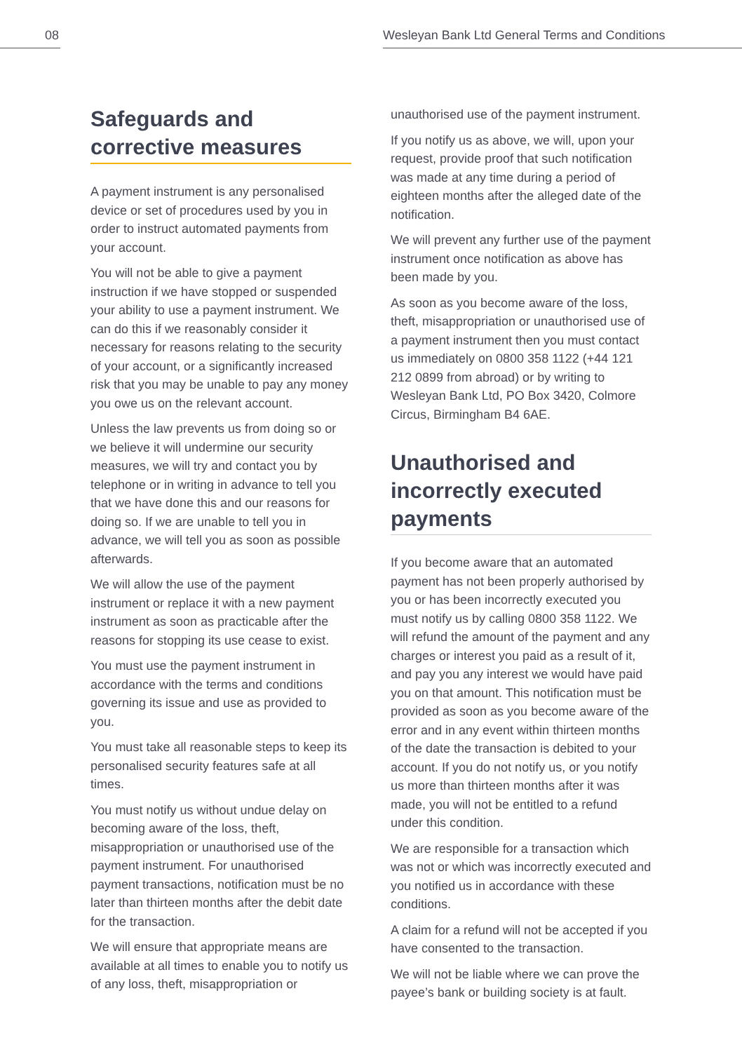08 Wesleyan Bank Ltd General Terms and Conditions
Safeguards and corrective measures
A payment instrument is any personalised device or set of procedures used by you in order to instruct automated payments from your account.
You will not be able to give a payment instruction if we have stopped or suspended your ability to use a payment instrument. We can do this if we reasonably consider it necessary for reasons relating to the security of your account, or a significantly increased risk that you may be unable to pay any money you owe us on the relevant account.
Unless the law prevents us from doing so or we believe it will undermine our security measures, we will try and contact you by telephone or in writing in advance to tell you that we have done this and our reasons for doing so. If we are unable to tell you in advance, we will tell you as soon as possible afterwards.
We will allow the use of the payment instrument or replace it with a new payment instrument as soon as practicable after the reasons for stopping its use cease to exist.
You must use the payment instrument in accordance with the terms and conditions governing its issue and use as provided to you.
You must take all reasonable steps to keep its personalised security features safe at all times.
You must notify us without undue delay on becoming aware of the loss, theft, misappropriation or unauthorised use of the payment instrument. For unauthorised payment transactions, notification must be no later than thirteen months after the debit date for the transaction.
We will ensure that appropriate means are available at all times to enable you to notify us of any loss, theft, misappropriation or
unauthorised use of the payment instrument.
If you notify us as above, we will, upon your request, provide proof that such notification was made at any time during a period of eighteen months after the alleged date of the notification.
We will prevent any further use of the payment instrument once notification as above has been made by you.
As soon as you become aware of the loss, theft, misappropriation or unauthorised use of a payment instrument then you must contact us immediately on 0800 358 1122 (+44 121 212 0899 from abroad) or by writing to Wesleyan Bank Ltd, PO Box 3420, Colmore Circus, Birmingham B4 6AE.
Unauthorised and incorrectly executed payments
If you become aware that an automated payment has not been properly authorised by you or has been incorrectly executed you must notify us by calling 0800 358 1122. We will refund the amount of the payment and any charges or interest you paid as a result of it, and pay you any interest we would have paid you on that amount. This notification must be provided as soon as you become aware of the error and in any event within thirteen months of the date the transaction is debited to your account. If you do not notify us, or you notify us more than thirteen months after it was made, you will not be entitled to a refund under this condition.
We are responsible for a transaction which was not or which was incorrectly executed and you notified us in accordance with these conditions.
A claim for a refund will not be accepted if you have consented to the transaction.
We will not be liable where we can prove the payee’s bank or building society is at fault.